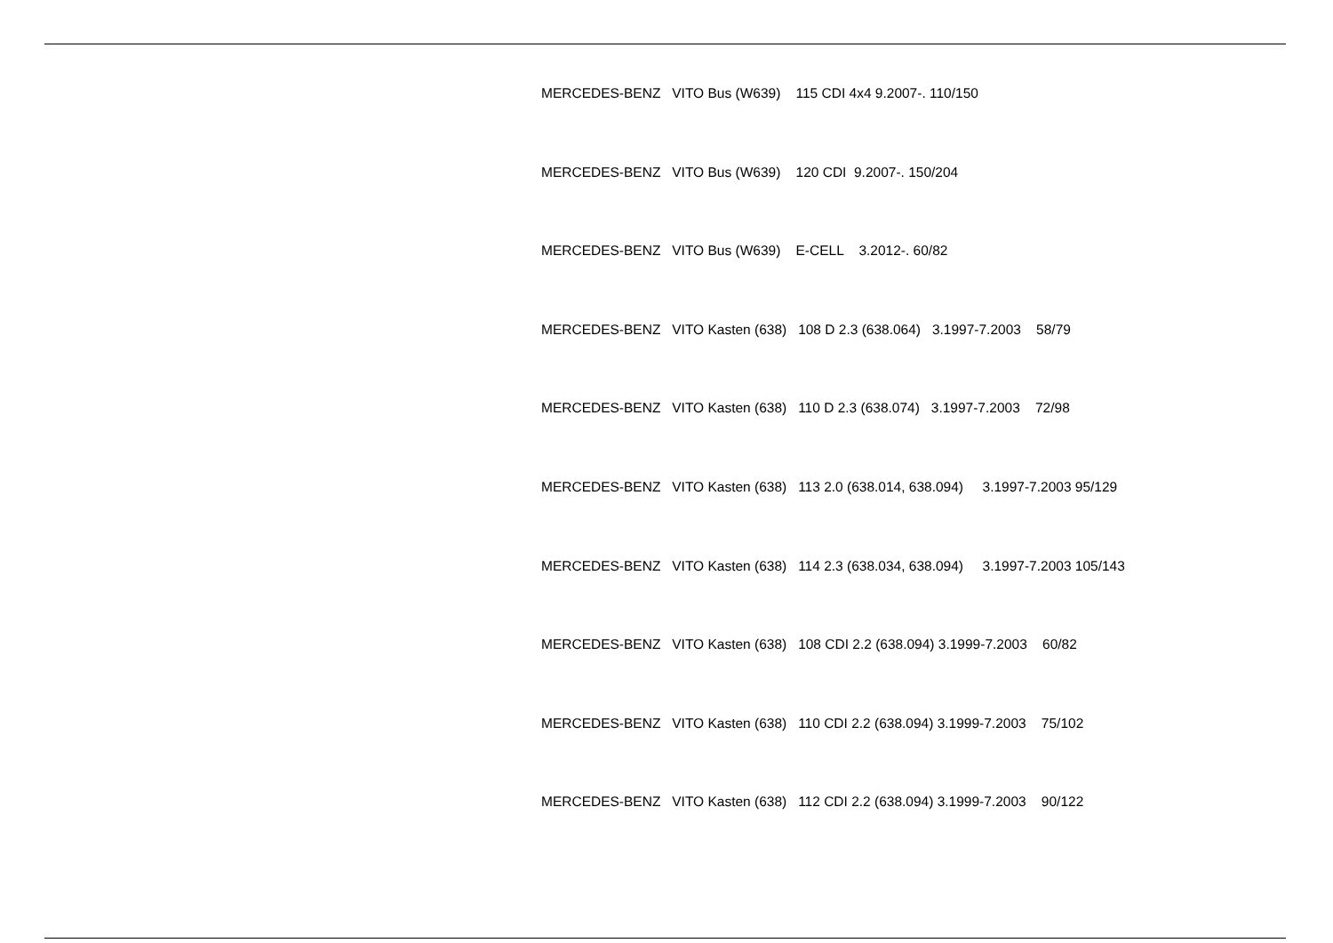MERCEDES-BENZ VITO Bus (W639) 115 CDI 4x4 9.2007-. 110/150
MERCEDES-BENZ VITO Bus (W639) 120 CDI 9.2007-. 150/204
MERCEDES-BENZ VITO Bus (W639) E-CELL 3.2012-. 60/82
MERCEDES-BENZ VITO Kasten (638) 108 D 2.3 (638.064) 3.1997-7.2003 58/79
MERCEDES-BENZ VITO Kasten (638) 110 D 2.3 (638.074) 3.1997-7.2003 72/98
MERCEDES-BENZ VITO Kasten (638) 113 2.0 (638.014, 638.094) 3.1997-7.2003 95/129
MERCEDES-BENZ VITO Kasten (638) 114 2.3 (638.034, 638.094) 3.1997-7.2003 105/143
MERCEDES-BENZ VITO Kasten (638) 108 CDI 2.2 (638.094) 3.1999-7.2003 60/82
MERCEDES-BENZ VITO Kasten (638) 110 CDI 2.2 (638.094) 3.1999-7.2003 75/102
MERCEDES-BENZ VITO Kasten (638) 112 CDI 2.2 (638.094) 3.1999-7.2003 90/122